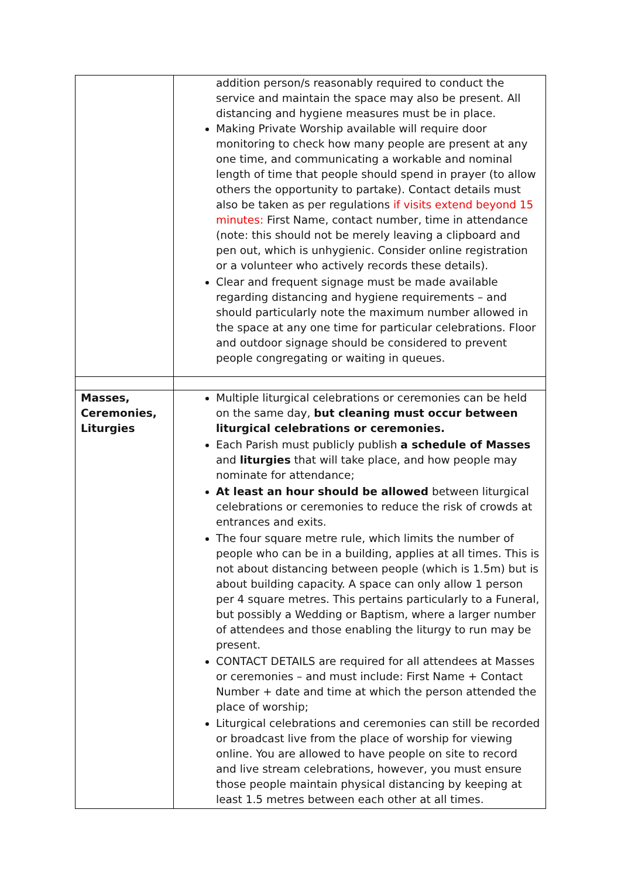| | addition person/s reasonably required to conduct the service and maintain the space may also be present. All distancing and hygiene measures must be in place. Making Private Worship available will require door monitoring to check how many people are present at any one time, and communicating a workable and nominal length of time that people should spend in prayer (to allow others the opportunity to partake). Contact details must also be taken as per regulations if visits extend beyond 15 minutes: First Name, contact number, time in attendance (note: this should not be merely leaving a clipboard and pen out, which is unhygienic. Consider online registration or a volunteer who actively records these details). Clear and frequent signage must be made available regarding distancing and hygiene requirements – and should particularly note the maximum number allowed in the space at any one time for particular celebrations. Floor and outdoor signage should be considered to prevent people congregating or waiting in queues. |
| Masses, Ceremonies, Liturgies | Multiple liturgical celebrations or ceremonies can be held on the same day, but cleaning must occur between liturgical celebrations or ceremonies. Each Parish must publicly publish a schedule of Masses and liturgies that will take place, and how people may nominate for attendance; At least an hour should be allowed between liturgical celebrations or ceremonies to reduce the risk of crowds at entrances and exits. The four square metre rule, which limits the number of people who can be in a building, applies at all times. This is not about distancing between people (which is 1.5m) but is about building capacity. A space can only allow 1 person per 4 square metres. This pertains particularly to a Funeral, but possibly a Wedding or Baptism, where a larger number of attendees and those enabling the liturgy to run may be present. CONTACT DETAILS are required for all attendees at Masses or ceremonies – and must include: First Name + Contact Number + date and time at which the person attended the place of worship; Liturgical celebrations and ceremonies can still be recorded or broadcast live from the place of worship for viewing online. You are allowed to have people on site to record and live stream celebrations, however, you must ensure those people maintain physical distancing by keeping at least 1.5 metres between each other at all times. |